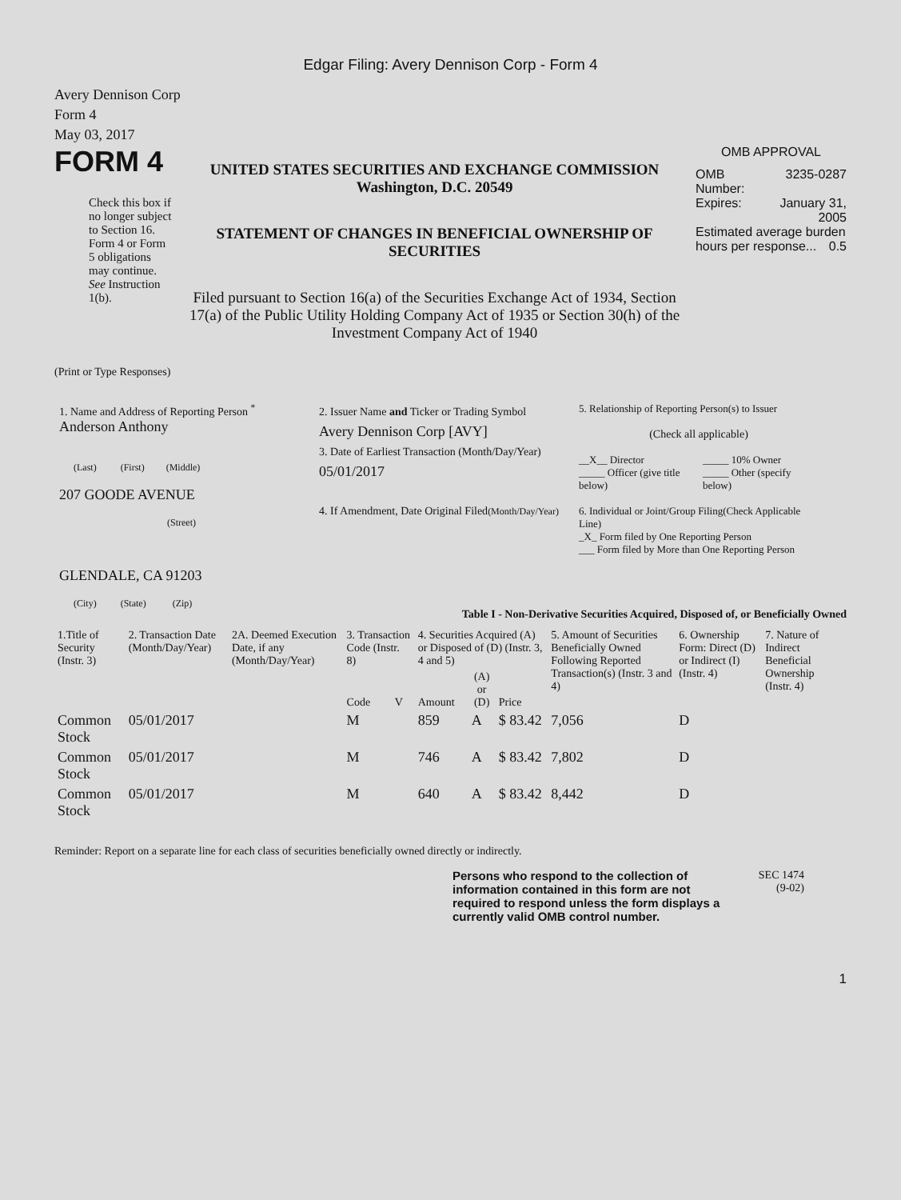Edgar Filing: Avery Dennison Corp - Form 4
Avery Dennison Corp
Form 4
May 03, 2017
FORM 4
Check this box if no longer subject to Section 16. Form 4 or Form 5 obligations may continue. See Instruction 1(b).
UNITED STATES SECURITIES AND EXCHANGE COMMISSION
Washington, D.C. 20549
STATEMENT OF CHANGES IN BENEFICIAL OWNERSHIP OF SECURITIES
Filed pursuant to Section 16(a) of the Securities Exchange Act of 1934, Section 17(a) of the Public Utility Holding Company Act of 1935 or Section 30(h) of the Investment Company Act of 1940
OMB APPROVAL
OMB
Number: 3235-0287
Expires: January 31,
2005
Estimated average burden hours per response... 0.5
(Print or Type Responses)
1. Name and Address of Reporting Person <sup>*</sup>
Anderson Anthony
(Last) (First) (Middle)
207 GOODE AVENUE
(Street)
GLENDALE, CA 91203
(City) (State) (Zip)
2. Issuer Name and Ticker or Trading Symbol
Avery Dennison Corp [AVY]
3. Date of Earliest Transaction (Month/Day/Year)
05/01/2017
4. If Amendment, Date Original Filed(Month/Day/Year)
5. Relationship of Reporting Person(s) to Issuer
(Check all applicable)
__X__ Director
_____ Officer (give title below)
_____ 10% Owner
_____ Other (specify below)
6. Individual or Joint/Group Filing(Check Applicable Line)
_X_ Form filed by One Reporting Person
___ Form filed by More than One Reporting Person
Table I - Non-Derivative Securities Acquired, Disposed of, or Beneficially Owned
| 1.Title of Security (Instr. 3) | 2. Transaction Date (Month/Day/Year) | 2A. Deemed Execution Date, if any (Month/Day/Year) | 3. Transaction Code (Instr. 8) | | 4. Securities Acquired (A) or Disposed of (D) (Instr. 3, 4 and 5) | | | 5. Amount of Securities Beneficially Owned Following Reported Transaction(s) (Instr. 3 and 4) | 6. Ownership Form: Direct (D) or Indirect (I) (Instr. 4) | 7. Nature of Indirect Beneficial Ownership (Instr. 4) |
| --- | --- | --- | --- | --- | --- | --- | --- | --- | --- | --- |
| | | | Code | V | Amount | (A) or (D) | Price | | | |
| Common Stock | 05/01/2017 | | M | | 859 | A | $ 83.42 | 7,056 | D | |
| Common Stock | 05/01/2017 | | M | | 746 | A | $ 83.42 | 7,802 | D | |
| Common Stock | 05/01/2017 | | M | | 640 | A | $ 83.42 | 8,442 | D | |
Reminder: Report on a separate line for each class of securities beneficially owned directly or indirectly.
Persons who respond to the collection of information contained in this form are not required to respond unless the form displays a currently valid OMB control number.
SEC 1474
(9-02)
1